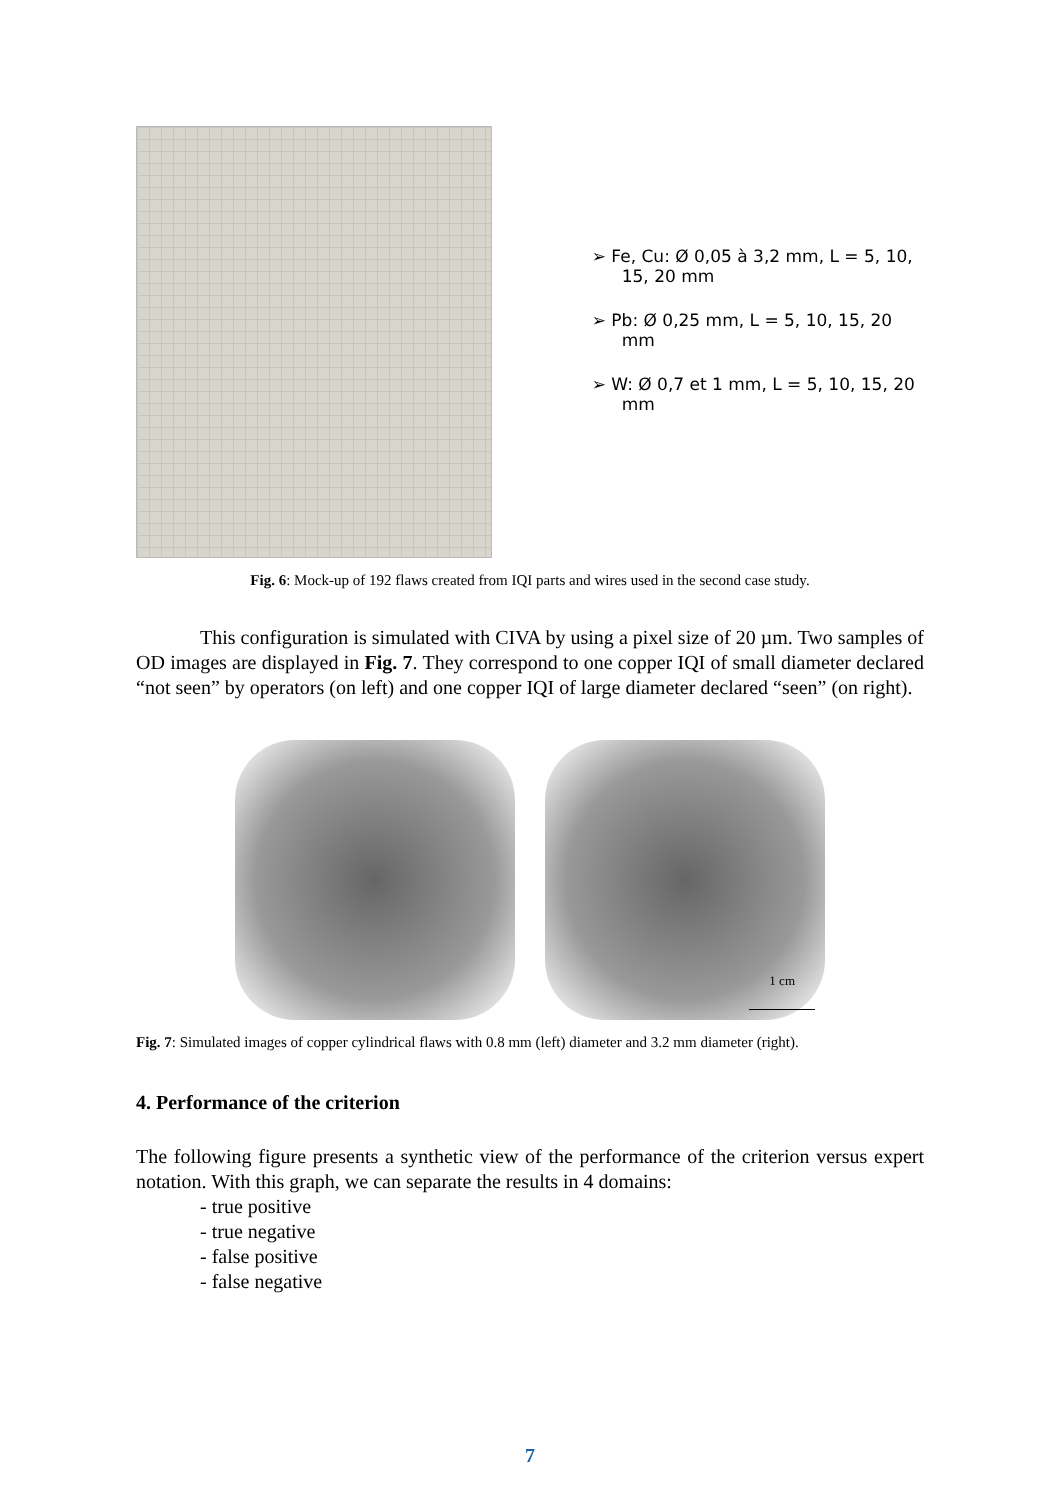➢ Fe, Cu: Ø 0,05 à 3,2 mm, L = 5, 10, 15, 20 mm
➢ Pb: Ø 0,25 mm, L = 5, 10, 15, 20 mm
➢ W: Ø 0,7 et 1 mm, L = 5, 10, 15, 20 mm
Fig. 6: Mock-up of 192 flaws created from IQI parts and wires used in the second case study.
This configuration is simulated with CIVA by using a pixel size of 20 µm. Two samples of OD images are displayed in Fig. 7. They correspond to one copper IQI of small diameter declared “not seen” by operators (on left) and one copper IQI of large diameter declared “seen” (on right).
1 cm
Fig. 7: Simulated images of copper cylindrical flaws with 0.8 mm (left) diameter and 3.2 mm diameter (right).
4. Performance of the criterion
The following figure presents a synthetic view of the performance of the criterion versus expert notation. With this graph, we can separate the results in 4 domains:
- true positive
- true negative
- false positive
- false negative
7